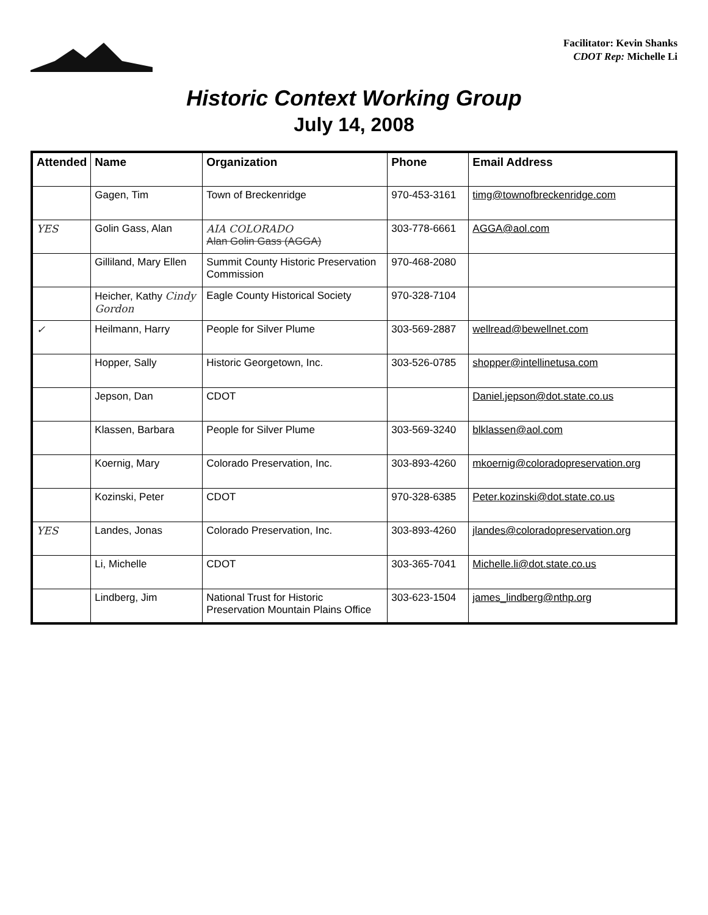Facilitator: Kevin Shanks
CDOT Rep: Michelle Li
Historic Context Working Group
July 14, 2008
| Attended | Name | Organization | Phone | Email Address |
| --- | --- | --- | --- | --- |
| | Gagen, Tim | Town of Breckenridge | 970-453-3161 | timg@townofbreckenridge.com |
| YES | Golin Gass, Alan | AIA COLORADO Alan Golin Gass (AGGA) | 303-778-6661 | AGGA@aol.com |
| | Gilliland, Mary Ellen | Summit County Historic Preservation Commission | 970-468-2080 | |
| | Heicher, Kathy Cindy Gordon | Eagle County Historical Society | 970-328-7104 | |
| ✓ | Heilmann, Harry | People for Silver Plume | 303-569-2887 | wellread@bewellnet.com |
| | Hopper, Sally | Historic Georgetown, Inc. | 303-526-0785 | shopper@intellinetusa.com |
| | Jepson, Dan | CDOT | | Daniel.jepson@dot.state.co.us |
| | Klassen, Barbara | People for Silver Plume | 303-569-3240 | blklassen@aol.com |
| | Koernig, Mary | Colorado Preservation, Inc. | 303-893-4260 | mkoernig@coloradopreservation.org |
| | Kozinski, Peter | CDOT | 970-328-6385 | Peter.kozinski@dot.state.co.us |
| YES | Landes, Jonas | Colorado Preservation, Inc. | 303-893-4260 | jlandes@coloradopreservation.org |
| | Li, Michelle | CDOT | 303-365-7041 | Michelle.li@dot.state.co.us |
| | Lindberg, Jim | National Trust for Historic Preservation Mountain Plains Office | 303-623-1504 | james_lindberg@nthp.org |